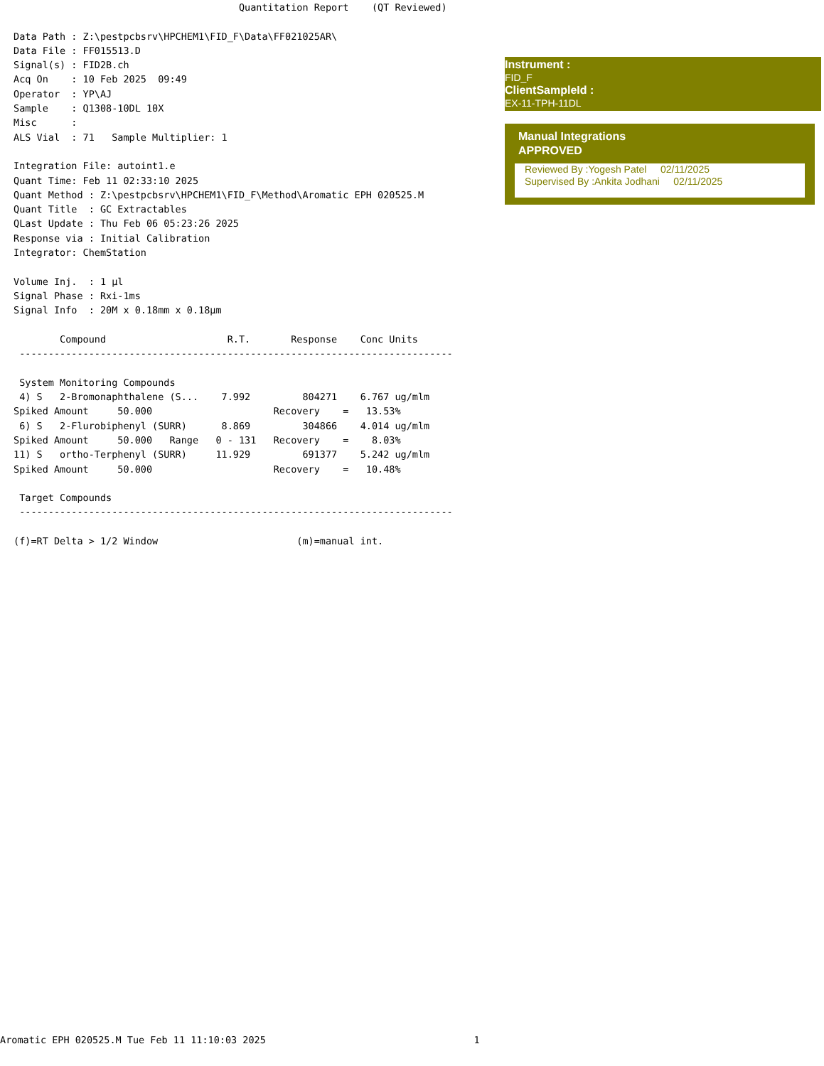Quantitation Report    (QT Reviewed)

Data Path : Z:\pestpcbsrv\HPCHEM1\FID_F\Data\FF021025AR\
Data File : FF015513.D
Signal(s) : FID2B.ch
Acq On    : 10 Feb 2025  09:49
Operator  : YP\AJ
Sample    : Q1308-10DL 10X
Misc      :
ALS Vial  : 71   Sample Multiplier: 1

Integration File: autoint1.e
Quant Time: Feb 11 02:33:10 2025
Quant Method : Z:\pestpcbsrv\HPCHEM1\FID_F\Method\Aromatic EPH 020525.M
Quant Title  : GC Extractables
QLast Update : Thu Feb 06 05:23:26 2025
Response via : Initial Calibration
Integrator: ChemStation

Volume Inj.  : 1 µl
Signal Phase : Rxi-1ms
Signal Info  : 20M x 0.18mm x 0.18µm

        Compound                     R.T.       Response    Conc Units
 ---------------------------------------------------------------------------

 System Monitoring Compounds
 4) S   2-Bromonaphthalene (S...    7.992         804271    6.767 ug/mlm
Spiked Amount     50.000                     Recovery    =   13.53%
 6) S   2-Flurobiphenyl (SURR)      8.869         304866    4.014 ug/mlm
Spiked Amount     50.000   Range   0 - 131   Recovery    =    8.03%
11) S   ortho-Terphenyl (SURR)     11.929         691377    5.242 ug/mlm
Spiked Amount     50.000                     Recovery    =   10.48%

 Target Compounds
 ---------------------------------------------------------------------------

(f)=RT Delta > 1/2 Window                        (m)=manual int.
Instrument :
FID_F
ClientSampleId :
EX-11-TPH-11DL
Manual Integrations
APPROVED
Reviewed By :Yogesh Patel 02/11/2025
Supervised By :Ankita Jodhani 02/11/2025
Aromatic EPH 020525.M Tue Feb 11 11:10:03 2025                                    1